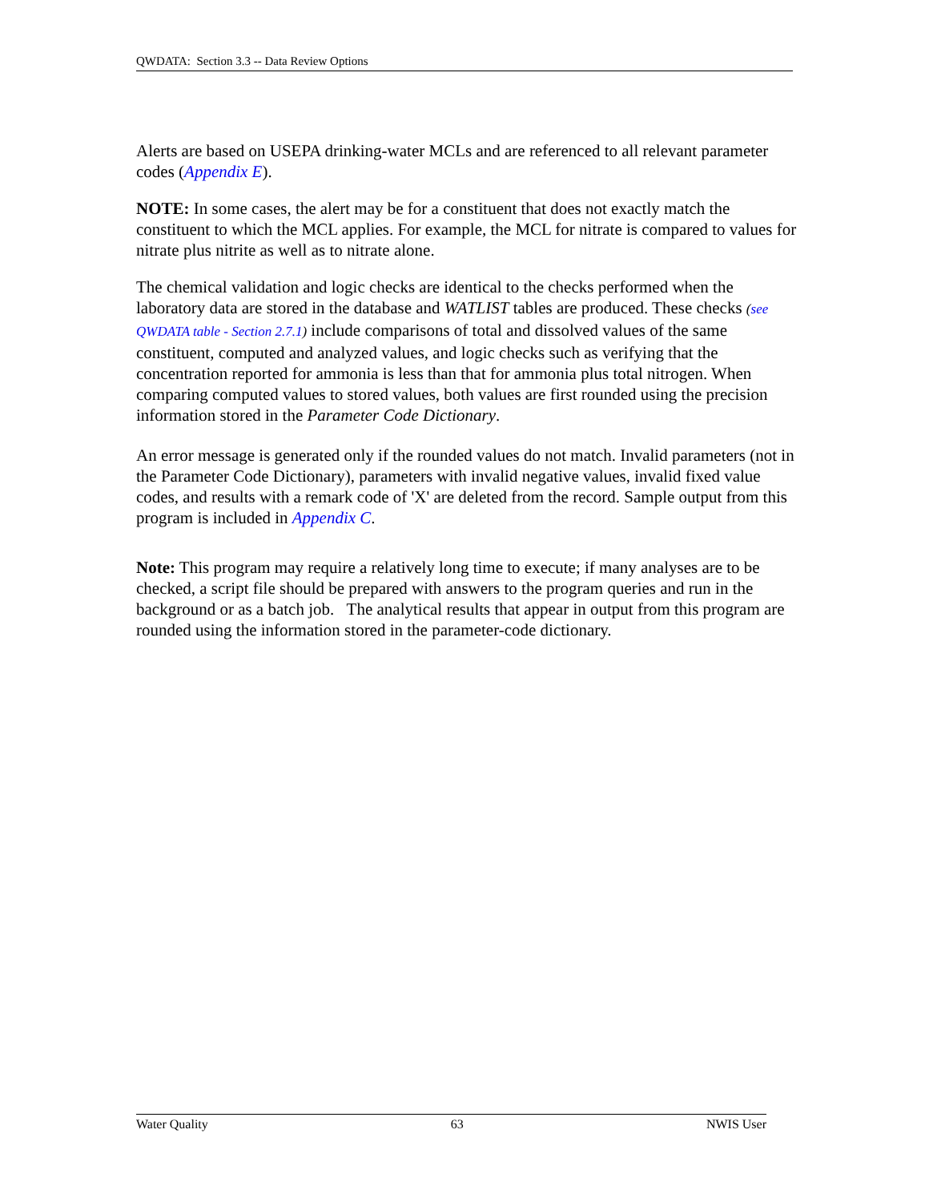QWDATA: Section 3.3 -- Data Review Options
Alerts are based on USEPA drinking-water MCLs and are referenced to all relevant parameter codes (Appendix E).
NOTE: In some cases, the alert may be for a constituent that does not exactly match the constituent to which the MCL applies. For example, the MCL for nitrate is compared to values for nitrate plus nitrite as well as to nitrate alone.
The chemical validation and logic checks are identical to the checks performed when the laboratory data are stored in the database and WATLIST tables are produced. These checks (see QWDATA table - Section 2.7.1) include comparisons of total and dissolved values of the same constituent, computed and analyzed values, and logic checks such as verifying that the concentration reported for ammonia is less than that for ammonia plus total nitrogen. When comparing computed values to stored values, both values are first rounded using the precision information stored in the Parameter Code Dictionary.
An error message is generated only if the rounded values do not match. Invalid parameters (not in the Parameter Code Dictionary), parameters with invalid negative values, invalid fixed value codes, and results with a remark code of 'X' are deleted from the record. Sample output from this program is included in Appendix C.
Note: This program may require a relatively long time to execute; if many analyses are to be checked, a script file should be prepared with answers to the program queries and run in the background or as a batch job. The analytical results that appear in output from this program are rounded using the information stored in the parameter-code dictionary.
Water Quality 63 NWIS User